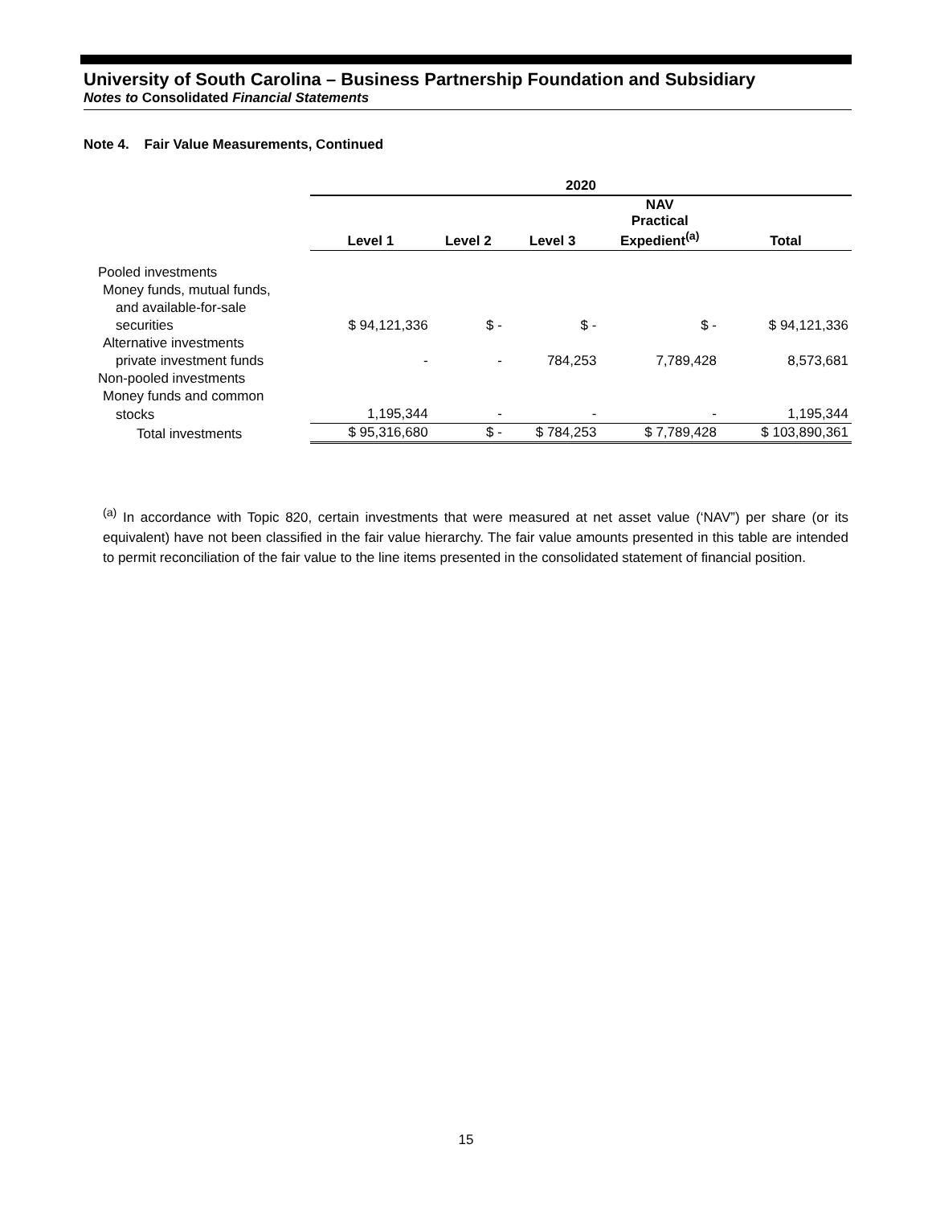University of South Carolina – Business Partnership Foundation and Subsidiary
Notes to Consolidated Financial Statements
Note 4. Fair Value Measurements, Continued
| | 2020 | | | | |
| --- | --- | --- | --- | --- | --- |
| | Level 1 | Level 2 | Level 3 | NAV Practical Expedient<sup>(a)</sup> | Total |
| Pooled investments | | | | | |
| Money funds, mutual funds, | | | | | |
| and available-for-sale | | | | | |
| securities | $ 94,121,336 | $ - | $ - | $ - | $ 94,121,336 |
| Alternative investments | | | | | |
| private investment funds | - | - | 784,253 | 7,789,428 | 8,573,681 |
| Non-pooled investments | | | | | |
| Money funds and common | | | | | |
| stocks | 1,195,344 | - | - | - | 1,195,344 |
| Total investments | $ 95,316,680 | $ - | $ 784,253 | $ 7,789,428 | $ 103,890,361 |
<sup>(a)</sup> In accordance with Topic 820, certain investments that were measured at net asset value (‘NAV”) per share (or its equivalent) have not been classified in the fair value hierarchy. The fair value amounts presented in this table are intended to permit reconciliation of the fair value to the line items presented in the consolidated statement of financial position.
15